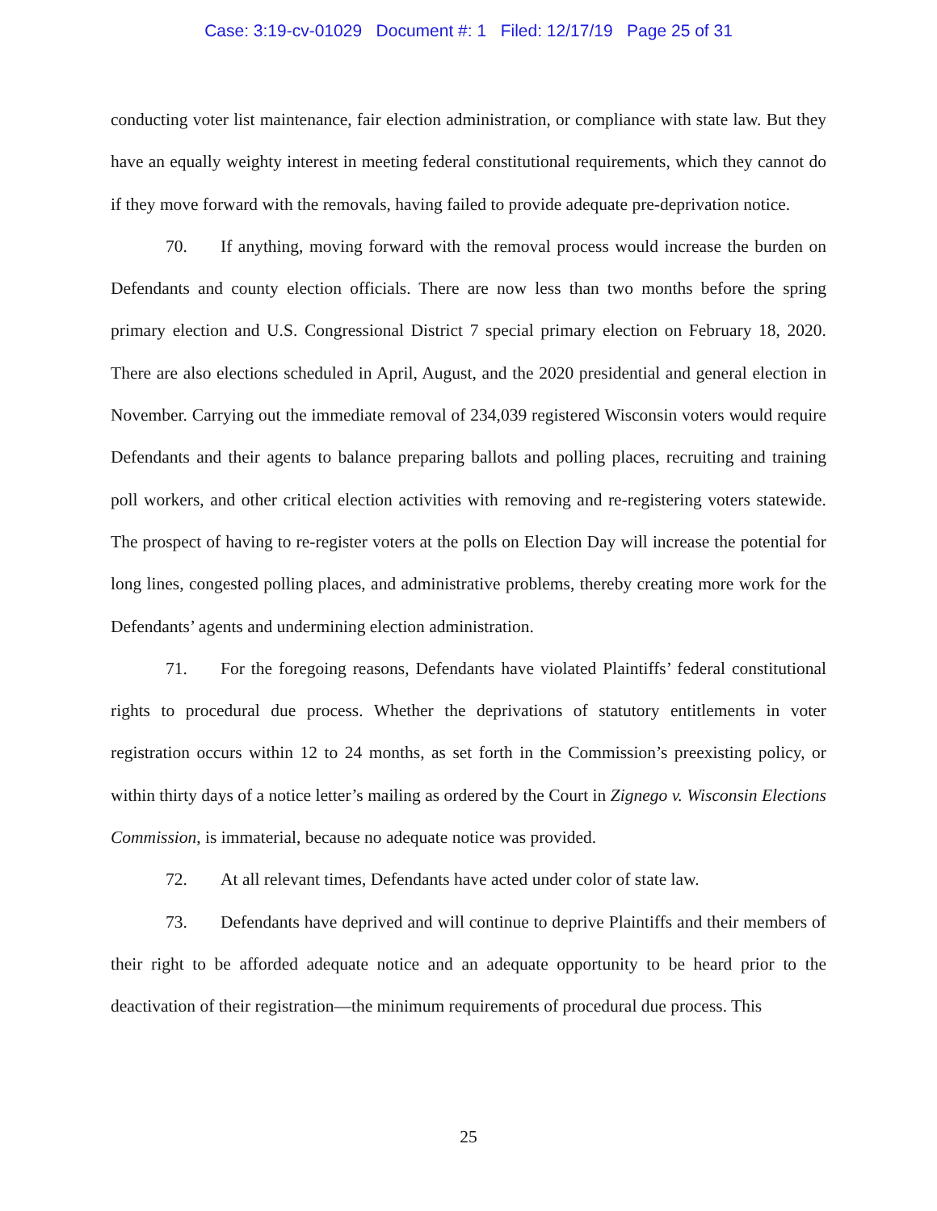Case: 3:19-cv-01029 Document #: 1 Filed: 12/17/19 Page 25 of 31
conducting voter list maintenance, fair election administration, or compliance with state law. But they have an equally weighty interest in meeting federal constitutional requirements, which they cannot do if they move forward with the removals, having failed to provide adequate pre-deprivation notice.
70. If anything, moving forward with the removal process would increase the burden on Defendants and county election officials. There are now less than two months before the spring primary election and U.S. Congressional District 7 special primary election on February 18, 2020. There are also elections scheduled in April, August, and the 2020 presidential and general election in November. Carrying out the immediate removal of 234,039 registered Wisconsin voters would require Defendants and their agents to balance preparing ballots and polling places, recruiting and training poll workers, and other critical election activities with removing and re-registering voters statewide. The prospect of having to re-register voters at the polls on Election Day will increase the potential for long lines, congested polling places, and administrative problems, thereby creating more work for the Defendants’ agents and undermining election administration.
71. For the foregoing reasons, Defendants have violated Plaintiffs’ federal constitutional rights to procedural due process. Whether the deprivations of statutory entitlements in voter registration occurs within 12 to 24 months, as set forth in the Commission’s preexisting policy, or within thirty days of a notice letter’s mailing as ordered by the Court in Zignego v. Wisconsin Elections Commission, is immaterial, because no adequate notice was provided.
72. At all relevant times, Defendants have acted under color of state law.
73. Defendants have deprived and will continue to deprive Plaintiffs and their members of their right to be afforded adequate notice and an adequate opportunity to be heard prior to the deactivation of their registration—the minimum requirements of procedural due process. This
25